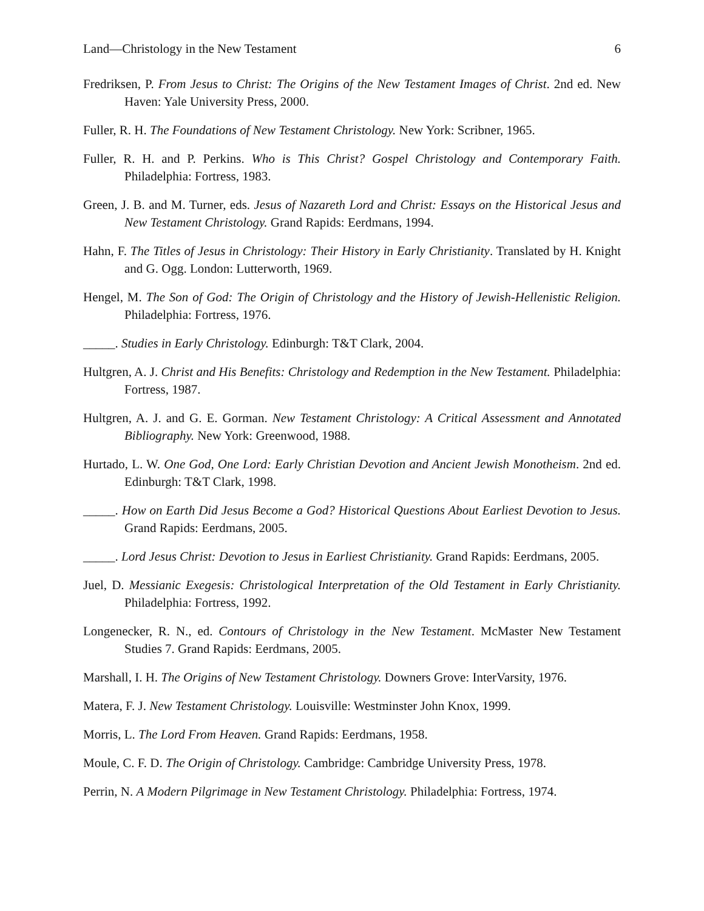Land—Christology in the New Testament 6
Fredriksen, P. From Jesus to Christ: The Origins of the New Testament Images of Christ. 2nd ed. New Haven: Yale University Press, 2000.
Fuller, R. H. The Foundations of New Testament Christology. New York: Scribner, 1965.
Fuller, R. H. and P. Perkins. Who is This Christ? Gospel Christology and Contemporary Faith. Philadelphia: Fortress, 1983.
Green, J. B. and M. Turner, eds. Jesus of Nazareth Lord and Christ: Essays on the Historical Jesus and New Testament Christology. Grand Rapids: Eerdmans, 1994.
Hahn, F. The Titles of Jesus in Christology: Their History in Early Christianity. Translated by H. Knight and G. Ogg. London: Lutterworth, 1969.
Hengel, M. The Son of God: The Origin of Christology and the History of Jewish-Hellenistic Religion. Philadelphia: Fortress, 1976.
_____. Studies in Early Christology. Edinburgh: T&T Clark, 2004.
Hultgren, A. J. Christ and His Benefits: Christology and Redemption in the New Testament. Philadelphia: Fortress, 1987.
Hultgren, A. J. and G. E. Gorman. New Testament Christology: A Critical Assessment and Annotated Bibliography. New York: Greenwood, 1988.
Hurtado, L. W. One God, One Lord: Early Christian Devotion and Ancient Jewish Monotheism. 2nd ed. Edinburgh: T&T Clark, 1998.
_____. How on Earth Did Jesus Become a God? Historical Questions About Earliest Devotion to Jesus. Grand Rapids: Eerdmans, 2005.
_____. Lord Jesus Christ: Devotion to Jesus in Earliest Christianity. Grand Rapids: Eerdmans, 2005.
Juel, D. Messianic Exegesis: Christological Interpretation of the Old Testament in Early Christianity. Philadelphia: Fortress, 1992.
Longenecker, R. N., ed. Contours of Christology in the New Testament. McMaster New Testament Studies 7. Grand Rapids: Eerdmans, 2005.
Marshall, I. H. The Origins of New Testament Christology. Downers Grove: InterVarsity, 1976.
Matera, F. J. New Testament Christology. Louisville: Westminster John Knox, 1999.
Morris, L. The Lord From Heaven. Grand Rapids: Eerdmans, 1958.
Moule, C. F. D. The Origin of Christology. Cambridge: Cambridge University Press, 1978.
Perrin, N. A Modern Pilgrimage in New Testament Christology. Philadelphia: Fortress, 1974.